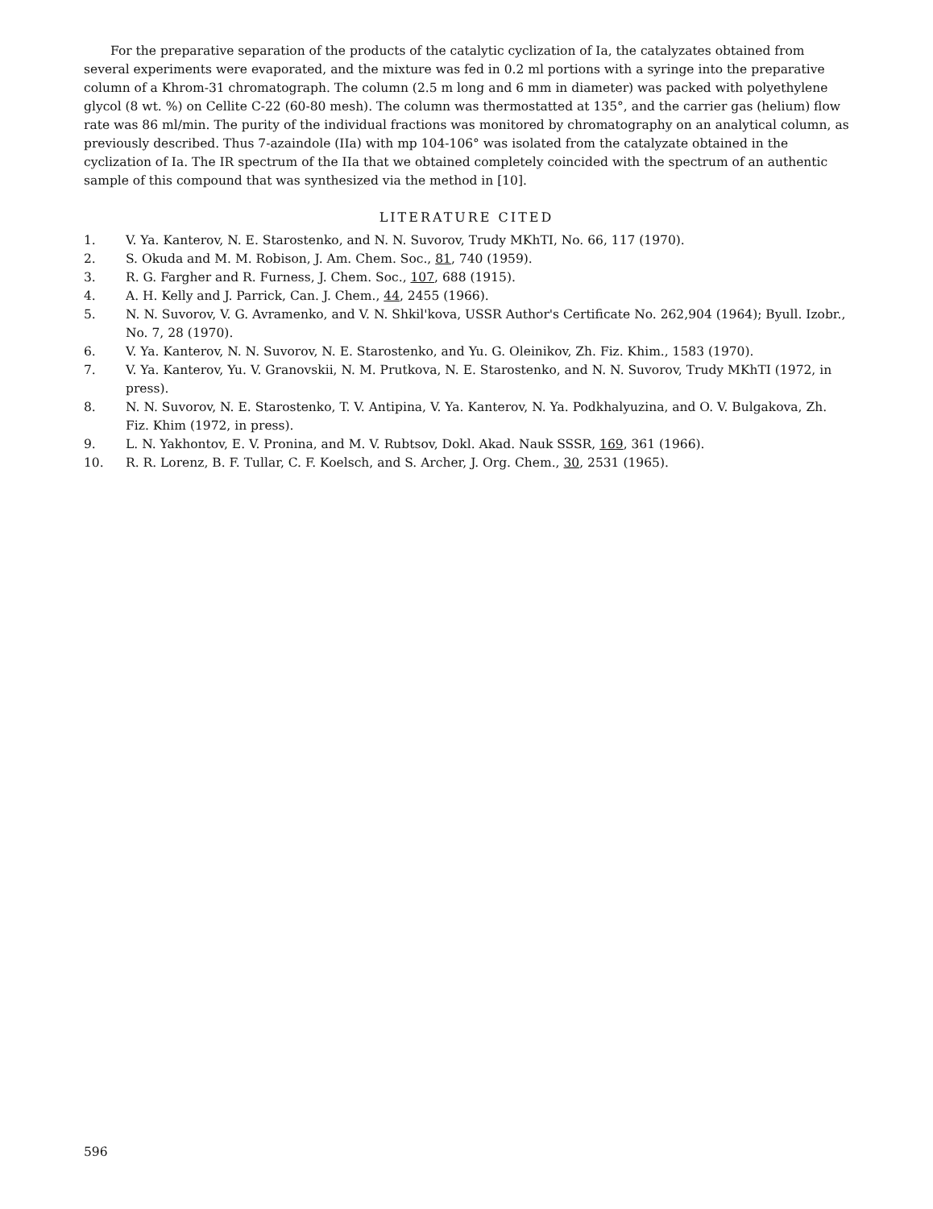For the preparative separation of the products of the catalytic cyclization of Ia, the catalyzates obtained from several experiments were evaporated, and the mixture was fed in 0.2 ml portions with a syringe into the preparative column of a Khrom-31 chromatograph. The column (2.5 m long and 6 mm in diameter) was packed with polyethylene glycol (8 wt. %) on Cellite C-22 (60-80 mesh). The column was thermostatted at 135°, and the carrier gas (helium) flow rate was 86 ml/min. The purity of the individual fractions was monitored by chromatography on an analytical column, as previously described. Thus 7-azaindole (IIa) with mp 104-106° was isolated from the catalyzate obtained in the cyclization of Ia. The IR spectrum of the IIa that we obtained completely coincided with the spectrum of an authentic sample of this compound that was synthesized via the method in [10].
LITERATURE CITED
1. V. Ya. Kanterov, N. E. Starostenko, and N. N. Suvorov, Trudy MKhTI, No. 66, 117 (1970).
2. S. Okuda and M. M. Robison, J. Am. Chem. Soc., 81, 740 (1959).
3. R. G. Fargher and R. Furness, J. Chem. Soc., 107, 688 (1915).
4. A. H. Kelly and J. Parrick, Can. J. Chem., 44, 2455 (1966).
5. N. N. Suvorov, V. G. Avramenko, and V. N. Shkil'kova, USSR Author's Certificate No. 262,904 (1964); Byull. Izobr., No. 7, 28 (1970).
6. V. Ya. Kanterov, N. N. Suvorov, N. E. Starostenko, and Yu. G. Oleinikov, Zh. Fiz. Khim., 1583 (1970).
7. V. Ya. Kanterov, Yu. V. Granovskii, N. M. Prutkova, N. E. Starostenko, and N. N. Suvorov, Trudy MKhTI (1972, in press).
8. N. N. Suvorov, N. E. Starostenko, T. V. Antipina, V. Ya. Kanterov, N. Ya. Podkhalyuzina, and O. V. Bulgakova, Zh. Fiz. Khim (1972, in press).
9. L. N. Yakhontov, E. V. Pronina, and M. V. Rubtsov, Dokl. Akad. Nauk SSSR, 169, 361 (1966).
10. R. R. Lorenz, B. F. Tullar, C. F. Koelsch, and S. Archer, J. Org. Chem., 30, 2531 (1965).
596